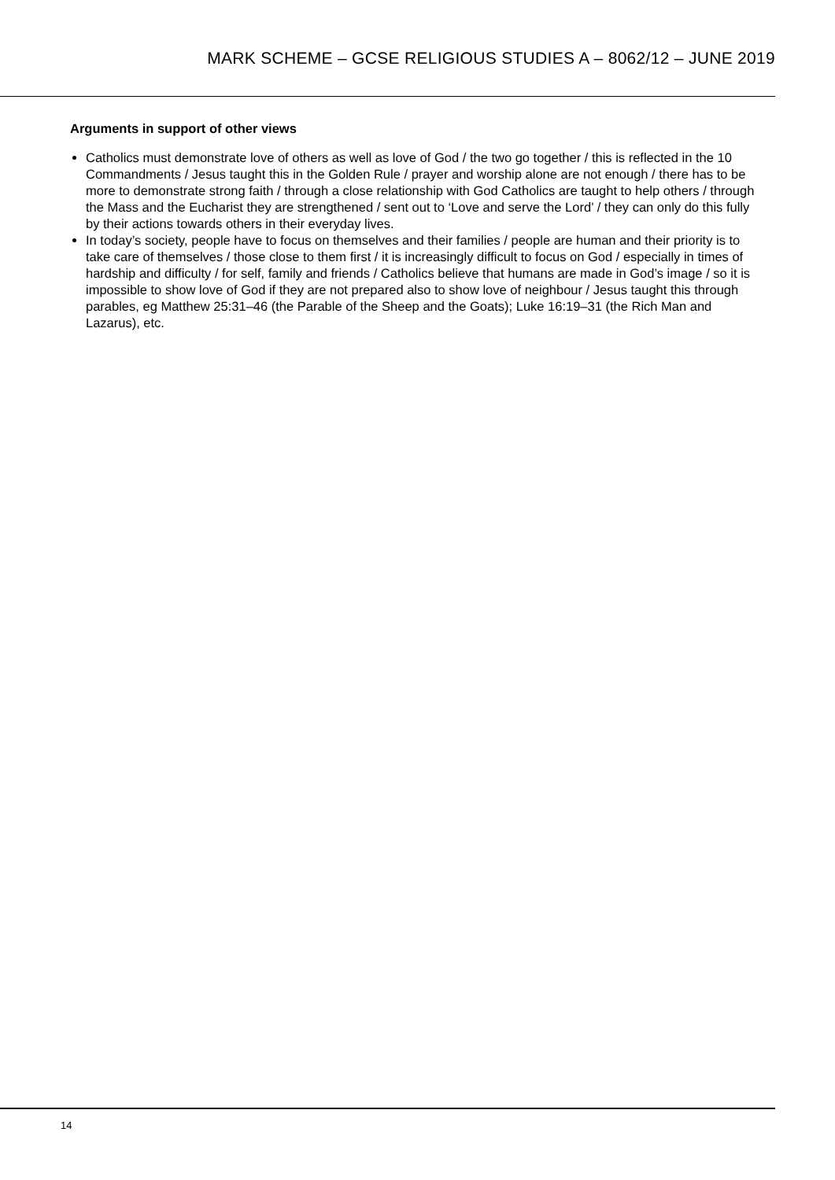MARK SCHEME – GCSE RELIGIOUS STUDIES A – 8062/12 – JUNE 2019
Arguments in support of other views
Catholics must demonstrate love of others as well as love of God / the two go together / this is reflected in the 10 Commandments / Jesus taught this in the Golden Rule / prayer and worship alone are not enough / there has to be more to demonstrate strong faith / through a close relationship with God Catholics are taught to help others / through the Mass and the Eucharist they are strengthened / sent out to ‘Love and serve the Lord’ / they can only do this fully by their actions towards others in their everyday lives.
In today’s society, people have to focus on themselves and their families / people are human and their priority is to take care of themselves / those close to them first / it is increasingly difficult to focus on God / especially in times of hardship and difficulty / for self, family and friends / Catholics believe that humans are made in God’s image / so it is impossible to show love of God if they are not prepared also to show love of neighbour / Jesus taught this through parables, eg Matthew 25:31–46 (the Parable of the Sheep and the Goats); Luke 16:19–31 (the Rich Man and Lazarus), etc.
14